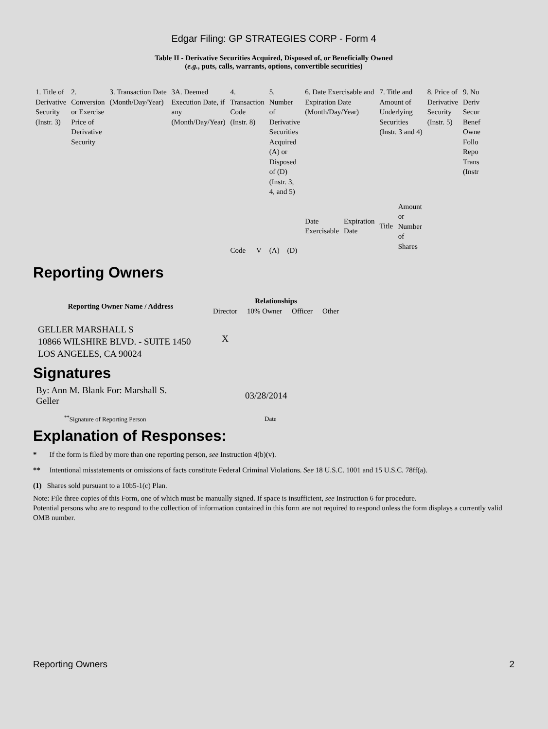Edgar Filing: GP STRATEGIES CORP - Form 4
Table II - Derivative Securities Acquired, Disposed of, or Beneficially Owned
(e.g., puts, calls, warrants, options, convertible securities)
| 1. Title of Derivative Security (Instr. 3) | 2. Conversion or Exercise Price of Derivative Security | 3. Transaction Date (Month/Day/Year) | 3A. Deemed Execution Date, if any (Month/Day/Year) | 4. Transaction Code (Instr. 8) | | 5. Number of Derivative Securities Acquired (A) or Disposed of (D) (Instr. 3, 4, and 5) | | 6. Date Exercisable and Expiration Date (Month/Day/Year) | | 7. Title and Amount of Underlying Securities (Instr. 3 and 4) | | 8. Price of Derivative Security (Instr. 5) | 9. Nu Deriv Secur Benef Owne Follo Repo Trans (Instr |
| | | | | Code | V | (A) | (D) | Date Exercisable | Expiration Date | Title | Amount or Number of Shares | | |
Reporting Owners
| Reporting Owner Name / Address | Relationships | | | |
| --- | --- | --- | --- | --- |
| | Director | 10% Owner | Officer | Other |
| GELLER MARSHALL S 10866 WILSHIRE BLVD. - SUITE 1450 LOS ANGELES, CA 90024 | X | | | |
Signatures
| By: Ann M. Blank For: Marshall S. Geller | 03/28/2014 |
| <sup>**</sup> Signature of Reporting Person | Date |
Explanation of Responses:
* If the form is filed by more than one reporting person, see Instruction 4(b)(v).
** Intentional misstatements or omissions of facts constitute Federal Criminal Violations. See 18 U.S.C. 1001 and 15 U.S.C. 78ff(a).
(1) Shares sold pursuant to a 10b5-1(c) Plan.
Note: File three copies of this Form, one of which must be manually signed. If space is insufficient, see Instruction 6 for procedure.
Potential persons who are to respond to the collection of information contained in this form are not required to respond unless the form displays a currently valid OMB number.
Reporting Owners 2